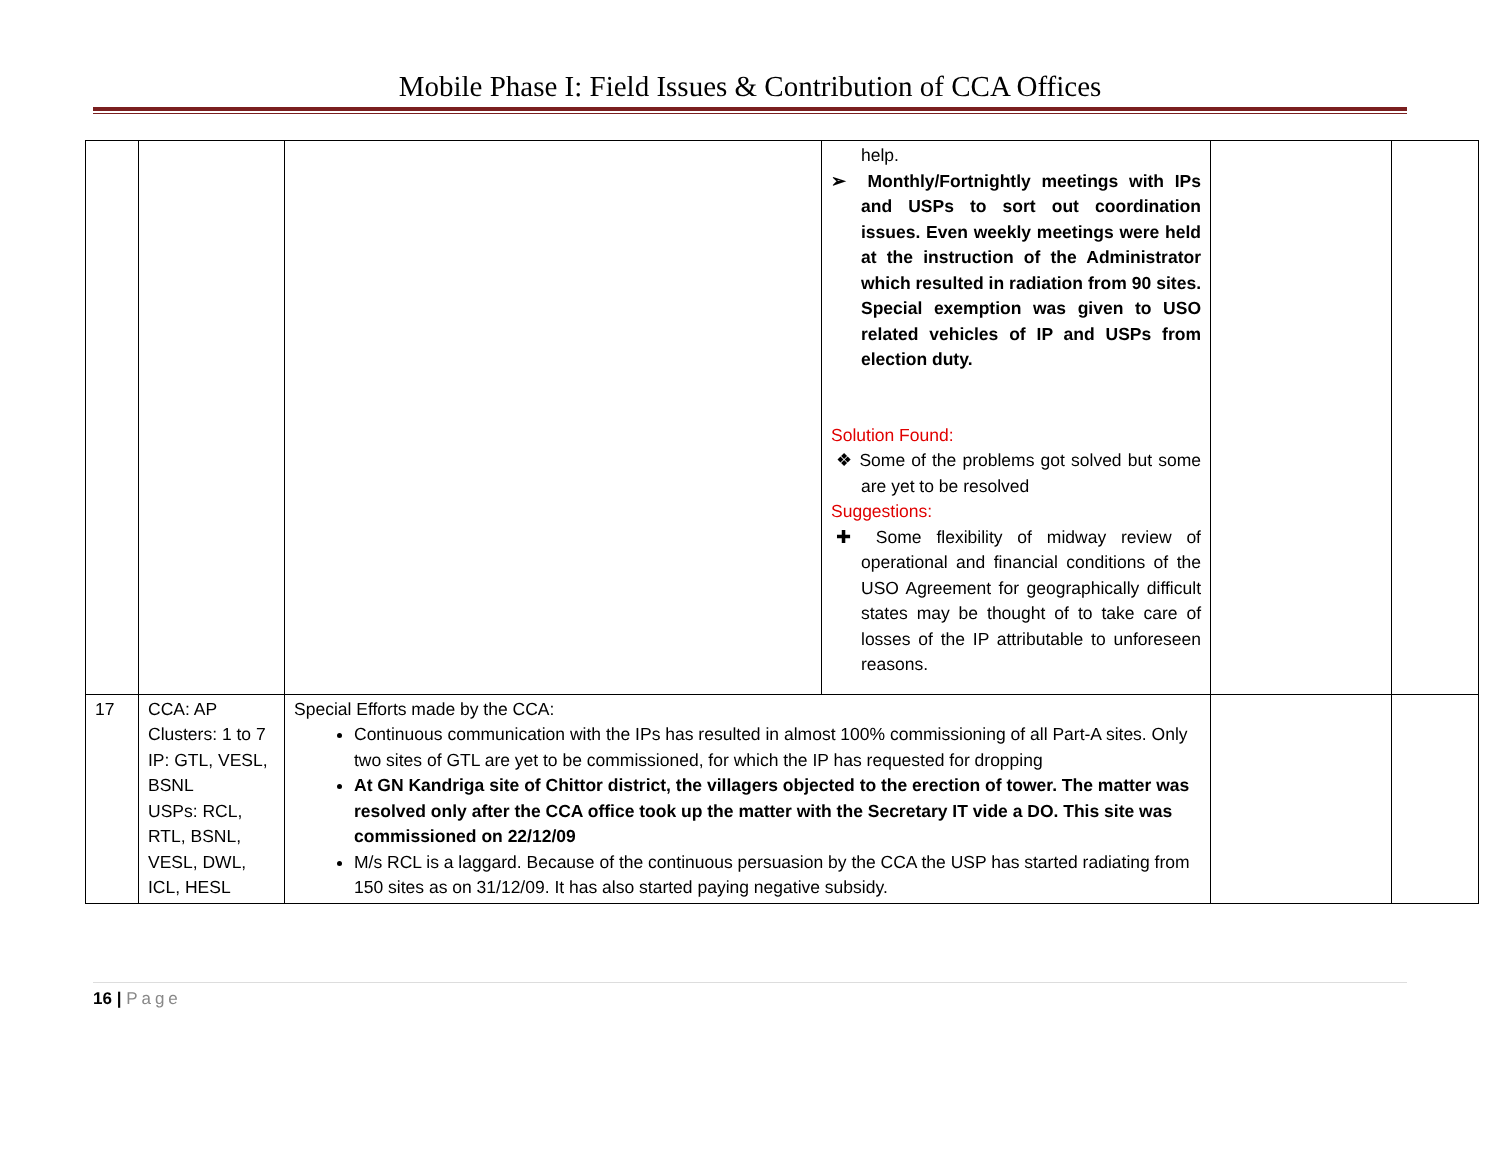Mobile Phase I: Field Issues & Contribution of CCA Offices
| | | | help. ➢ Monthly/Fortnightly meetings with IPs and USPs to sort out coordination issues. Even weekly meetings were held at the instruction of the Administrator which resulted in radiation from 90 sites. Special exemption was given to USO related vehicles of IP and USPs from election duty. Solution Found: ❖ Some of the problems got solved but some are yet to be resolved Suggestions: ✚ Some flexibility of midway review of operational and financial conditions of the USO Agreement for geographically difficult states may be thought of to take care of losses of the IP attributable to unforeseen reasons. | | |
| 17 | CCA: AP Clusters: 1 to 7 IP: GTL, VESL, BSNL USPs: RCL, RTL, BSNL, VESL, DWL, ICL, HESL | Special Efforts made by the CCA: Continuous communication with the IPs has resulted in almost 100% commissioning of all Part-A sites. Only two sites of GTL are yet to be commissioned, for which the IP has requested for dropping At GN Kandriga site of Chittor district, the villagers objected to the erection of tower. The matter was resolved only after the CCA office took up the matter with the Secretary IT vide a DO. This site was commissioned on 22/12/09 M/s RCL is a laggard. Because of the continuous persuasion by the CCA the USP has started radiating from 150 sites as on 31/12/09. It has also started paying negative subsidy. | | | |
16 | Page